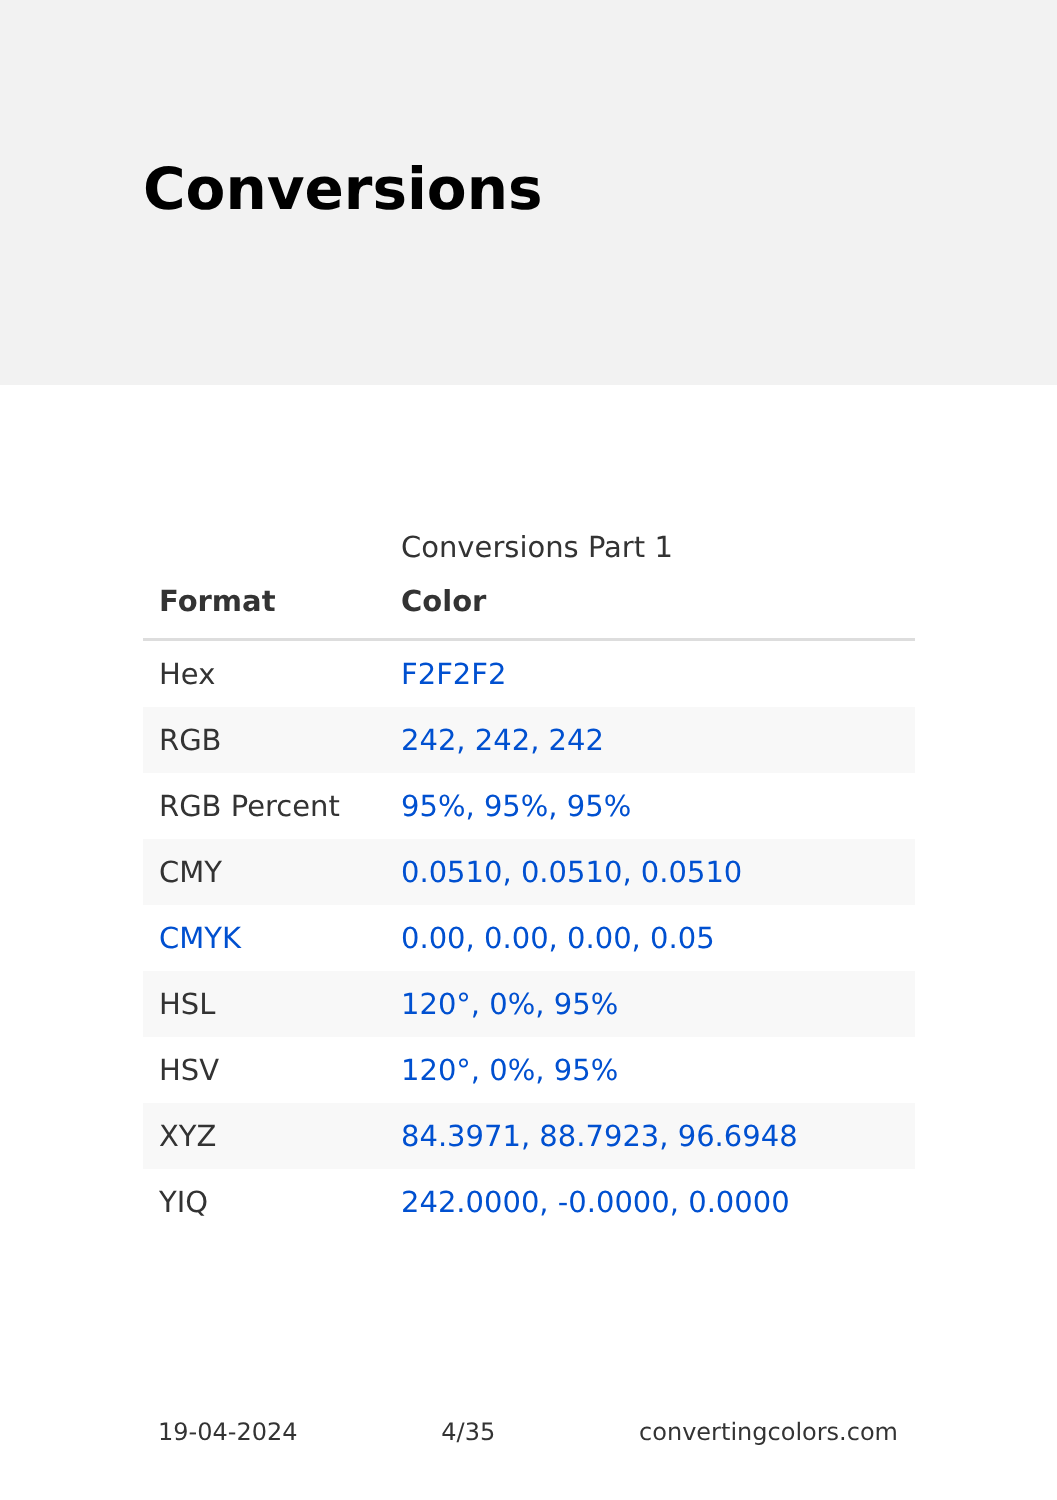Conversions
Conversions Part 1
| Format | Color |
| --- | --- |
| Hex | F2F2F2 |
| RGB | 242, 242, 242 |
| RGB Percent | 95%, 95%, 95% |
| CMY | 0.0510, 0.0510, 0.0510 |
| CMYK | 0.00, 0.00, 0.00, 0.05 |
| HSL | 120°, 0%, 95% |
| HSV | 120°, 0%, 95% |
| XYZ | 84.3971, 88.7923, 96.6948 |
| YIQ | 242.0000, -0.0000, 0.0000 |
19-04-2024 4/35 convertingcolors.com